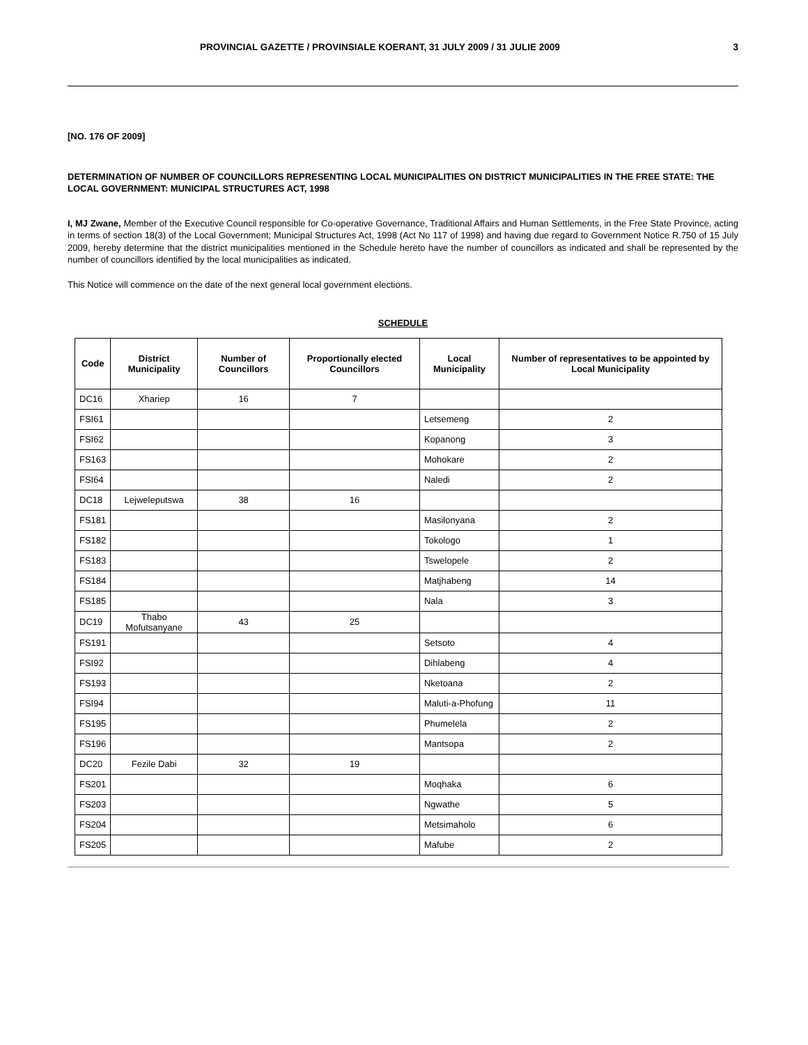PROVINCIAL GAZETTE / PROVINSIALE KOERANT, 31 JULY 2009 / 31 JULIE 2009 3
[NO. 176 OF 2009]
DETERMINATION OF NUMBER OF COUNCILLORS REPRESENTING LOCAL MUNICIPALITIES ON DISTRICT MUNICIPALITIES IN THE FREE STATE: THE LOCAL GOVERNMENT: MUNICIPAL STRUCTURES ACT, 1998
I, MJ Zwane, Member of the Executive Council responsible for Co-operative Governance, Traditional Affairs and Human Settlements, in the Free State Province, acting in terms of section 18(3) of the Local Government; Municipal Structures Act, 1998 (Act No 117 of 1998) and having due regard to Government Notice R.750 of 15 July 2009, hereby determine that the district municipalities mentioned in the Schedule hereto have the number of councillors as indicated and shall be represented by the number of councillors identified by the local municipalities as indicated.
This Notice will commence on the date of the next general local government elections.
SCHEDULE
| Code | District Municipality | Number of Councillors | Proportionally elected Councillors | Local Municipality | Number of representatives to be appointed by Local Municipality |
| --- | --- | --- | --- | --- | --- |
| DC16 | Xhariep | 16 | 7 | | |
| FSI61 | | | | Letsemeng | 2 |
| FSI62 | | | | Kopanong | 3 |
| FS163 | | | | Mohokare | 2 |
| FSI64 | | | | Naledi | 2 |
| DC18 | Lejweleputswa | 38 | 16 | | |
| FS181 | | | | Masilonyana | 2 |
| FS182 | | | | Tokologo | 1 |
| FS183 | | | | Tswelopele | 2 |
| FS184 | | | | Matjhabeng | 14 |
| FS185 | | | | Nala | 3 |
| DC19 | Thabo Mofutsanyane | 43 | 25 | | |
| FS191 | | | | Setsoto | 4 |
| FSI92 | | | | Dihlabeng | 4 |
| FS193 | | | | Nketoana | 2 |
| FSI94 | | | | Maluti-a-Phofung | 11 |
| FS195 | | | | Phumelela | 2 |
| FS196 | | | | Mantsopa | 2 |
| DC20 | Fezile Dabi | 32 | 19 | | |
| FS201 | | | | Moqhaka | 6 |
| FS203 | | | | Ngwathe | 5 |
| FS204 | | | | Metsimaholo | 6 |
| FS205 | | | | Mafube | 2 |